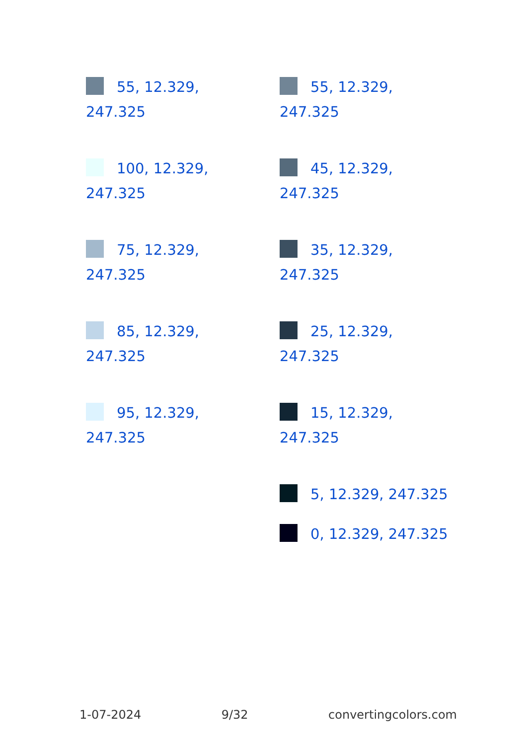55, 12.329, 247.325
100, 12.329, 247.325
75, 12.329, 247.325
85, 12.329, 247.325
95, 12.329, 247.325
55, 12.329, 247.325
45, 12.329, 247.325
35, 12.329, 247.325
25, 12.329, 247.325
15, 12.329, 247.325
5, 12.329, 247.325
0, 12.329, 247.325
1-07-2024 9/32 convertingcolors.com